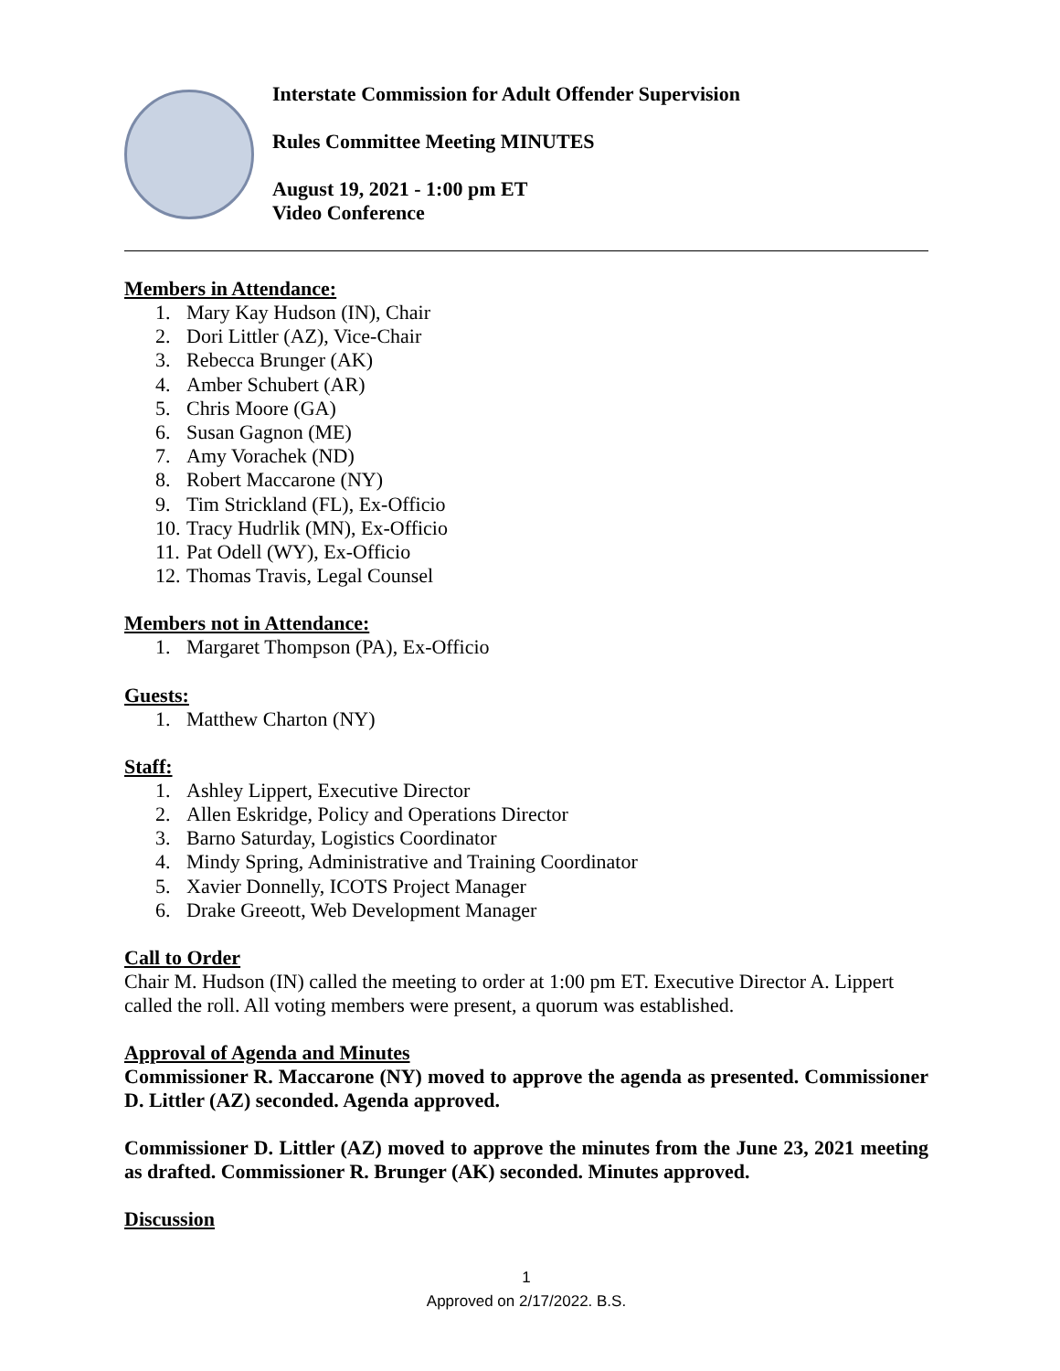Interstate Commission for Adult Offender Supervision
Rules Committee Meeting MINUTES
August 19, 2021 - 1:00 pm ET
Video Conference
Members in Attendance:
1. Mary Kay Hudson (IN), Chair
2. Dori Littler (AZ), Vice-Chair
3. Rebecca Brunger (AK)
4. Amber Schubert (AR)
5. Chris Moore (GA)
6. Susan Gagnon (ME)
7. Amy Vorachek (ND)
8. Robert Maccarone (NY)
9. Tim Strickland (FL), Ex-Officio
10. Tracy Hudrlik (MN), Ex-Officio
11. Pat Odell (WY), Ex-Officio
12. Thomas Travis, Legal Counsel
Members not in Attendance:
1. Margaret Thompson (PA), Ex-Officio
Guests:
1. Matthew Charton (NY)
Staff:
1. Ashley Lippert, Executive Director
2. Allen Eskridge, Policy and Operations Director
3. Barno Saturday, Logistics Coordinator
4. Mindy Spring, Administrative and Training Coordinator
5. Xavier Donnelly, ICOTS Project Manager
6. Drake Greeott, Web Development Manager
Call to Order
Chair M. Hudson (IN) called the meeting to order at 1:00 pm ET. Executive Director A. Lippert called the roll. All voting members were present, a quorum was established.
Approval of Agenda and Minutes
Commissioner R. Maccarone (NY) moved to approve the agenda as presented. Commissioner D. Littler (AZ) seconded. Agenda approved.
Commissioner D. Littler (AZ) moved to approve the minutes from the June 23, 2021 meeting as drafted. Commissioner R. Brunger (AK) seconded. Minutes approved.
Discussion
1
Approved on 2/17/2022. B.S.